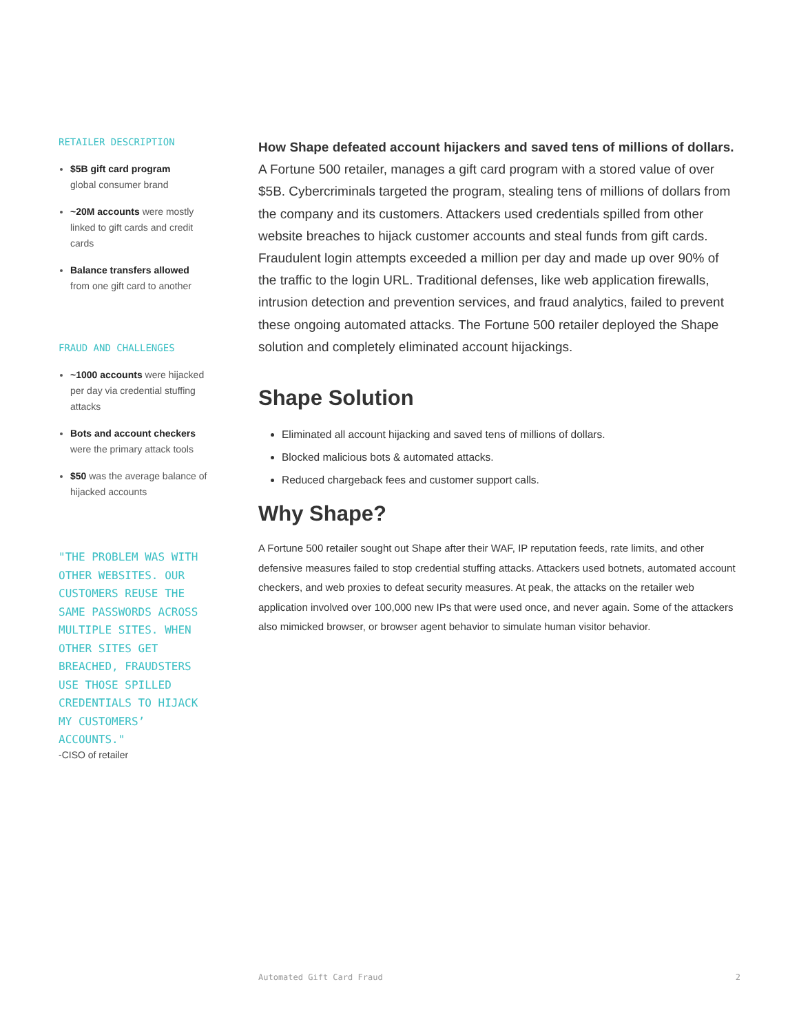RETAILER DESCRIPTION
$5B gift card program
global consumer brand
~20M accounts were mostly linked to gift cards and credit cards
Balance transfers allowed
from one gift card to another
FRAUD AND CHALLENGES
~1000 accounts were hijacked per day via credential stuffing attacks
Bots and account checkers were the primary attack tools
$50 was the average balance of hijacked accounts
"THE PROBLEM WAS WITH OTHER WEBSITES. OUR CUSTOMERS REUSE THE SAME PASSWORDS ACROSS MULTIPLE SITES. WHEN OTHER SITES GET BREACHED, FRAUDSTERS USE THOSE SPILLED CREDENTIALS TO HIJACK MY CUSTOMERS’ ACCOUNTS."
-CISO of retailer
How Shape defeated account hijackers and saved tens of millions of dollars. A Fortune 500 retailer, manages a gift card program with a stored value of over $5B. Cybercriminals targeted the program, stealing tens of millions of dollars from the company and its customers. Attackers used credentials spilled from other website breaches to hijack customer accounts and steal funds from gift cards. Fraudulent login attempts exceeded a million per day and made up over 90% of the traffic to the login URL. Traditional defenses, like web application firewalls, intrusion detection and prevention services, and fraud analytics, failed to prevent these ongoing automated attacks. The Fortune 500 retailer deployed the Shape solution and completely eliminated account hijackings.
Shape Solution
Eliminated all account hijacking and saved tens of millions of dollars.
Blocked malicious bots & automated attacks.
Reduced chargeback fees and customer support calls.
Why Shape?
A Fortune 500 retailer sought out Shape after their WAF, IP reputation feeds, rate limits, and other defensive measures failed to stop credential stuffing attacks. Attackers used botnets, automated account checkers, and web proxies to defeat security measures. At peak, the attacks on the retailer web application involved over 100,000 new IPs that were used once, and never again. Some of the attackers also mimicked browser, or browser agent behavior to simulate human visitor behavior.
Automated Gift Card Fraud 2